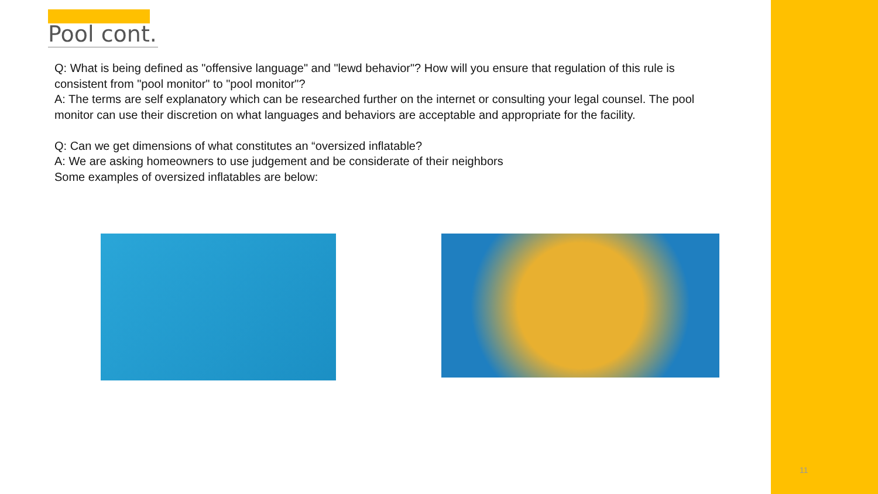Pool cont.
Q: What is being defined as "offensive language" and "lewd behavior"? How will you ensure that regulation of this rule is consistent from "pool monitor" to "pool monitor"?
A: The terms are self explanatory which can be researched further on the internet or consulting your legal counsel. The pool monitor can use their discretion on what languages and behaviors are acceptable and appropriate for the facility.
Q: Can we get dimensions of what constitutes an “oversized inflatable?
A: We are asking homeowners to use judgement and be considerate of their neighbors
Some examples of oversized inflatables are below:
11